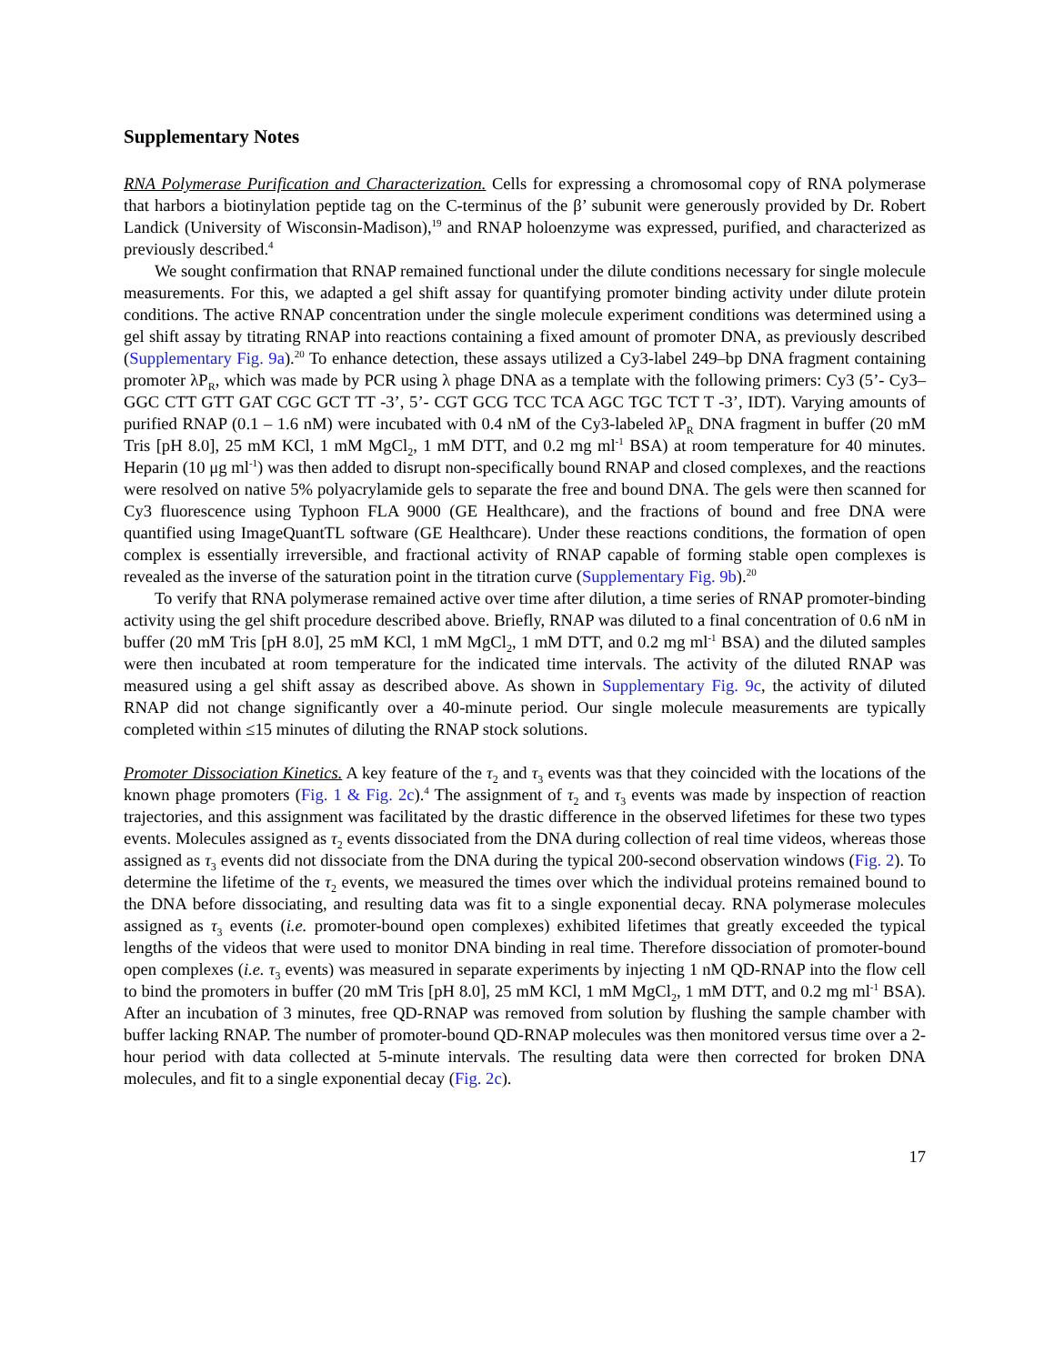Supplementary Notes
RNA Polymerase Purification and Characterization. Cells for expressing a chromosomal copy of RNA polymerase that harbors a biotinylation peptide tag on the C-terminus of the β’ subunit were generously provided by Dr. Robert Landick (University of Wisconsin-Madison),<sup>19</sup> and RNAP holoenzyme was expressed, purified, and characterized as previously described.<sup>4</sup>
We sought confirmation that RNAP remained functional under the dilute conditions necessary for single molecule measurements. For this, we adapted a gel shift assay for quantifying promoter binding activity under dilute protein conditions. The active RNAP concentration under the single molecule experiment conditions was determined using a gel shift assay by titrating RNAP into reactions containing a fixed amount of promoter DNA, as previously described (Supplementary Fig. 9a).<sup>20</sup> To enhance detection, these assays utilized a Cy3-label 249–bp DNA fragment containing promoter λP<sub>R</sub>, which was made by PCR using λ phage DNA as a template with the following primers: Cy3 (5’- Cy3–GGC CTT GTT GAT CGC GCT TT -3’, 5’- CGT GCG TCC TCA AGC TGC TCT T -3’, IDT). Varying amounts of purified RNAP (0.1 – 1.6 nM) were incubated with 0.4 nM of the Cy3-labeled λP<sub>R</sub> DNA fragment in buffer (20 mM Tris [pH 8.0], 25 mM KCl, 1 mM MgCl<sub>2</sub>, 1 mM DTT, and 0.2 mg ml<sup>-1</sup> BSA) at room temperature for 40 minutes. Heparin (10 μg ml<sup>-1</sup>) was then added to disrupt non-specifically bound RNAP and closed complexes, and the reactions were resolved on native 5% polyacrylamide gels to separate the free and bound DNA. The gels were then scanned for Cy3 fluorescence using Typhoon FLA 9000 (GE Healthcare), and the fractions of bound and free DNA were quantified using ImageQuantTL software (GE Healthcare). Under these reactions conditions, the formation of open complex is essentially irreversible, and fractional activity of RNAP capable of forming stable open complexes is revealed as the inverse of the saturation point in the titration curve (Supplementary Fig. 9b).<sup>20</sup>
To verify that RNA polymerase remained active over time after dilution, a time series of RNAP promoter-binding activity using the gel shift procedure described above. Briefly, RNAP was diluted to a final concentration of 0.6 nM in buffer (20 mM Tris [pH 8.0], 25 mM KCl, 1 mM MgCl<sub>2</sub>, 1 mM DTT, and 0.2 mg ml<sup>-1</sup> BSA) and the diluted samples were then incubated at room temperature for the indicated time intervals. The activity of the diluted RNAP was measured using a gel shift assay as described above. As shown in Supplementary Fig. 9c, the activity of diluted RNAP did not change significantly over a 40-minute period. Our single molecule measurements are typically completed within ≤15 minutes of diluting the RNAP stock solutions.
Promoter Dissociation Kinetics. A key feature of the τ<sub>2</sub> and τ<sub>3</sub> events was that they coincided with the locations of the known phage promoters (Fig. 1 & Fig. 2c).<sup>4</sup> The assignment of τ<sub>2</sub> and τ<sub>3</sub> events was made by inspection of reaction trajectories, and this assignment was facilitated by the drastic difference in the observed lifetimes for these two types events. Molecules assigned as τ<sub>2</sub> events dissociated from the DNA during collection of real time videos, whereas those assigned as τ<sub>3</sub> events did not dissociate from the DNA during the typical 200-second observation windows (Fig. 2). To determine the lifetime of the τ<sub>2</sub> events, we measured the times over which the individual proteins remained bound to the DNA before dissociating, and resulting data was fit to a single exponential decay. RNA polymerase molecules assigned as τ<sub>3</sub> events (i.e. promoter-bound open complexes) exhibited lifetimes that greatly exceeded the typical lengths of the videos that were used to monitor DNA binding in real time. Therefore dissociation of promoter-bound open complexes (i.e. τ<sub>3</sub> events) was measured in separate experiments by injecting 1 nM QD-RNAP into the flow cell to bind the promoters in buffer (20 mM Tris [pH 8.0], 25 mM KCl, 1 mM MgCl<sub>2</sub>, 1 mM DTT, and 0.2 mg ml<sup>-1</sup> BSA). After an incubation of 3 minutes, free QD-RNAP was removed from solution by flushing the sample chamber with buffer lacking RNAP. The number of promoter-bound QD-RNAP molecules was then monitored versus time over a 2-hour period with data collected at 5-minute intervals. The resulting data were then corrected for broken DNA molecules, and fit to a single exponential decay (Fig. 2c).
17